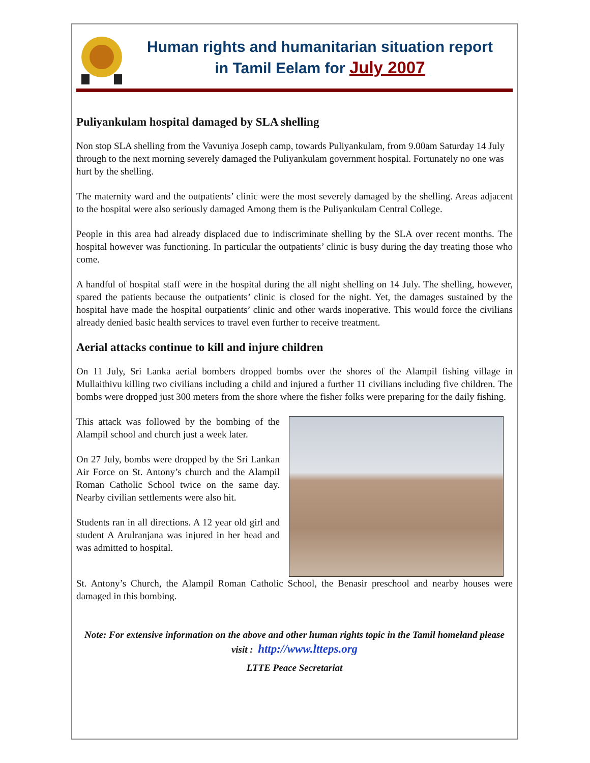Human rights and humanitarian situation report
in Tamil Eelam for July 2007
Puliyankulam hospital damaged by SLA shelling
Non stop SLA shelling from the Vavuniya Joseph camp, towards Puliyankulam, from 9.00am Saturday 14 July through to the next morning severely damaged the Puliyankulam government hospital. Fortunately no one was hurt by the shelling.
The maternity ward and the outpatients’ clinic were the most severely damaged by the shelling. Areas adjacent to the hospital were also seriously damaged Among them is the Puliyankulam Central College.
People in this area had already displaced due to indiscriminate shelling by the SLA over recent months. The hospital however was functioning. In particular the outpatients’ clinic is busy during the day treating those who come.
A handful of hospital staff were in the hospital during the all night shelling on 14 July. The shelling, however, spared the patients because the outpatients’ clinic is closed for the night. Yet, the damages sustained by the hospital have made the hospital outpatients’ clinic and other wards inoperative. This would force the civilians already denied basic health services to travel even further to receive treatment.
Aerial attacks continue to kill and injure children
On 11 July, Sri Lanka aerial bombers dropped bombs over the shores of the Alampil fishing village in Mullaithivu killing two civilians including a child and injured a further 11 civilians including five children. The bombs were dropped just 300 meters from the shore where the fisher folks were preparing for the daily fishing.
This attack was followed by the bombing of the Alampil school and church just a week later.
On 27 July, bombs were dropped by the Sri Lankan Air Force on St. Antony’s church and the Alampil Roman Catholic School twice on the same day. Nearby civilian settlements were also hit.
Students ran in all directions. A 12 year old girl and student A Arulranjana was injured in her head and was admitted to hospital.
St. Antony’s Church, the Alampil Roman Catholic School, the Benasir preschool and nearby houses were damaged in this bombing.
Note: For extensive information on the above and other human rights topic in the Tamil homeland please visit : http://www.ltteps.org
LTTE Peace Secretariat